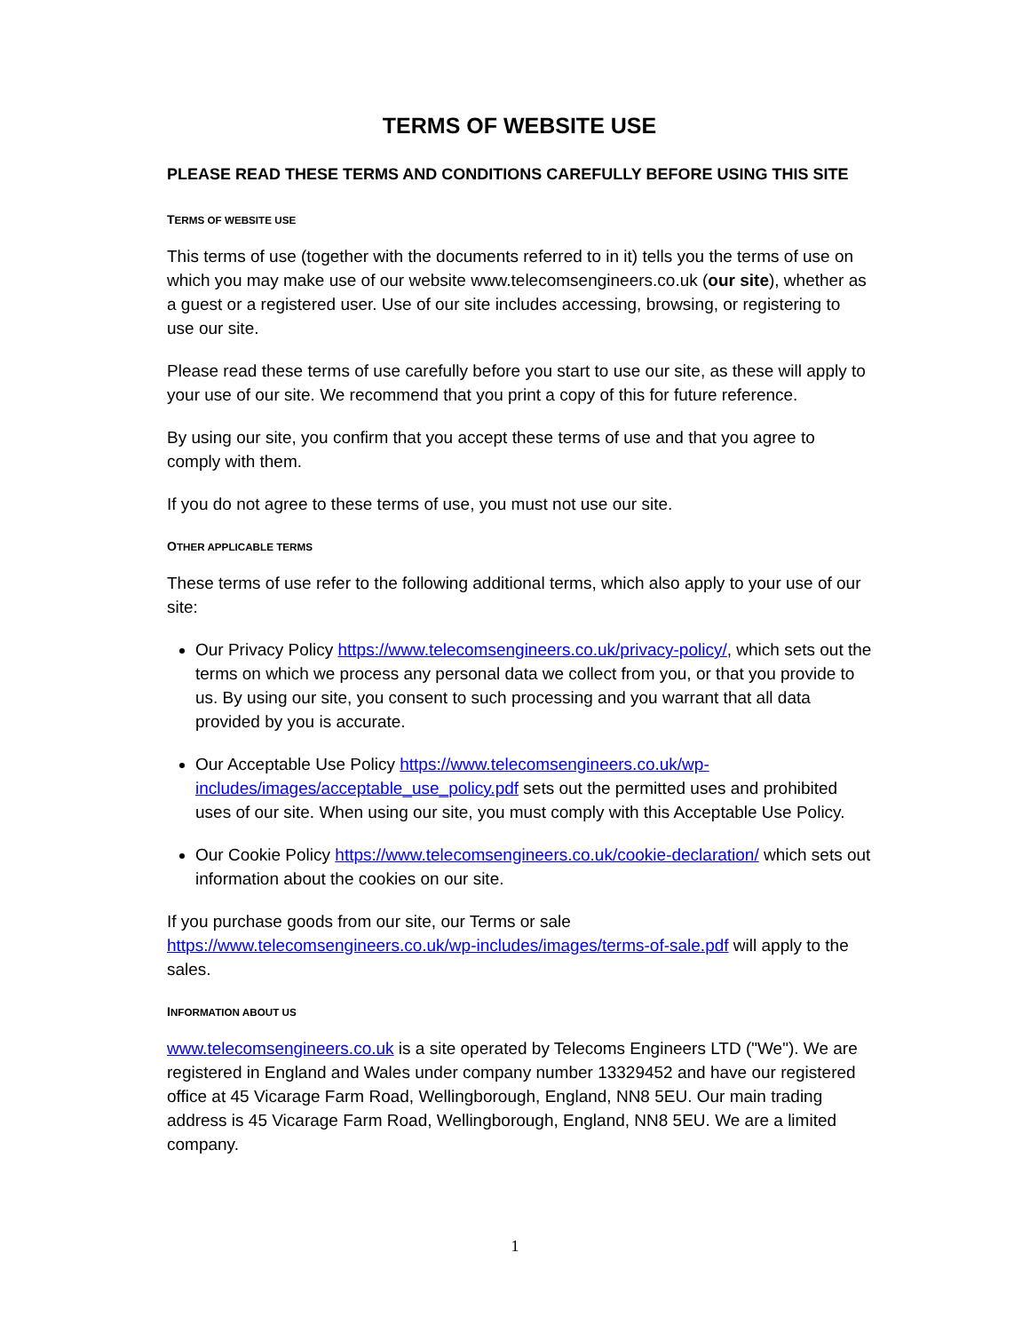TERMS OF WEBSITE USE
PLEASE READ THESE TERMS AND CONDITIONS CAREFULLY BEFORE USING THIS SITE
TERMS OF WEBSITE USE
This terms of use (together with the documents referred to in it) tells you the terms of use on which you may make use of our website www.telecomsengineers.co.uk (our site), whether as a guest or a registered user. Use of our site includes accessing, browsing, or registering to use our site.
Please read these terms of use carefully before you start to use our site, as these will apply to your use of our site. We recommend that you print a copy of this for future reference.
By using our site, you confirm that you accept these terms of use and that you agree to comply with them.
If you do not agree to these terms of use, you must not use our site.
OTHER APPLICABLE TERMS
These terms of use refer to the following additional terms, which also apply to your use of our site:
Our Privacy Policy https://www.telecomsengineers.co.uk/privacy-policy/, which sets out the terms on which we process any personal data we collect from you, or that you provide to us. By using our site, you consent to such processing and you warrant that all data provided by you is accurate.
Our Acceptable Use Policy https://www.telecomsengineers.co.uk/wp-includes/images/acceptable_use_policy.pdf sets out the permitted uses and prohibited uses of our site. When using our site, you must comply with this Acceptable Use Policy.
Our Cookie Policy https://www.telecomsengineers.co.uk/cookie-declaration/ which sets out information about the cookies on our site.
If you purchase goods from our site, our Terms or sale https://www.telecomsengineers.co.uk/wp-includes/images/terms-of-sale.pdf will apply to the sales.
INFORMATION ABOUT US
www.telecomsengineers.co.uk is a site operated by Telecoms Engineers LTD ("We"). We are registered in England and Wales under company number 13329452 and have our registered office at 45 Vicarage Farm Road, Wellingborough, England, NN8 5EU. Our main trading address is 45 Vicarage Farm Road, Wellingborough, England, NN8 5EU. We are a limited company.
1